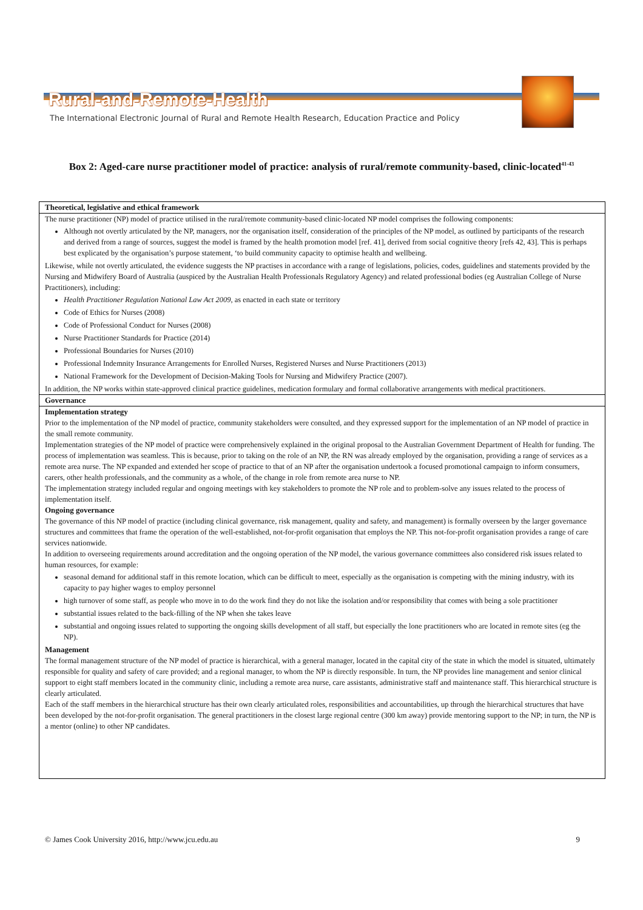Rural-and-Remote-Health
The International Electronic Journal of Rural and Remote Health Research, Education Practice and Policy
Box 2: Aged-care nurse practitioner model of practice: analysis of rural/remote community-based, clinic-located<sup>41-43</sup>
Theoretical, legislative and ethical framework
The nurse practitioner (NP) model of practice utilised in the rural/remote community-based clinic-located NP model comprises the following components:
Although not overtly articulated by the NP, managers, nor the organisation itself, consideration of the principles of the NP model, as outlined by participants of the research and derived from a range of sources, suggest the model is framed by the health promotion model [ref. 41], derived from social cognitive theory [refs 42, 43]. This is perhaps best explicated by the organisation’s purpose statement, ‘to build community capacity to optimise health and wellbeing.
Likewise, while not overtly articulated, the evidence suggests the NP practises in accordance with a range of legislations, policies, codes, guidelines and statements provided by the Nursing and Midwifery Board of Australia (auspiced by the Australian Health Professionals Regulatory Agency) and related professional bodies (eg Australian College of Nurse Practitioners), including:
Health Practitioner Regulation National Law Act 2009, as enacted in each state or territory
Code of Ethics for Nurses (2008)
Code of Professional Conduct for Nurses (2008)
Nurse Practitioner Standards for Practice (2014)
Professional Boundaries for Nurses (2010)
Professional Indemnity Insurance Arrangements for Enrolled Nurses, Registered Nurses and Nurse Practitioners (2013)
National Framework for the Development of Decision-Making Tools for Nursing and Midwifery Practice (2007).
In addition, the NP works within state-approved clinical practice guidelines, medication formulary and formal collaborative arrangements with medical practitioners.
Governance
Implementation strategy
Prior to the implementation of the NP model of practice, community stakeholders were consulted, and they expressed support for the implementation of an NP model of practice in the small remote community.
Implementation strategies of the NP model of practice were comprehensively explained in the original proposal to the Australian Government Department of Health for funding. The process of implementation was seamless. This is because, prior to taking on the role of an NP, the RN was already employed by the organisation, providing a range of services as a remote area nurse. The NP expanded and extended her scope of practice to that of an NP after the organisation undertook a focused promotional campaign to inform consumers, carers, other health professionals, and the community as a whole, of the change in role from remote area nurse to NP.
The implementation strategy included regular and ongoing meetings with key stakeholders to promote the NP role and to problem-solve any issues related to the process of implementation itself.
Ongoing governance
The governance of this NP model of practice (including clinical governance, risk management, quality and safety, and management) is formally overseen by the larger governance structures and committees that frame the operation of the well-established, not-for-profit organisation that employs the NP. This not-for-profit organisation provides a range of care services nationwide.
In addition to overseeing requirements around accreditation and the ongoing operation of the NP model, the various governance committees also considered risk issues related to human resources, for example:
seasonal demand for additional staff in this remote location, which can be difficult to meet, especially as the organisation is competing with the mining industry, with its capacity to pay higher wages to employ personnel
high turnover of some staff, as people who move in to do the work find they do not like the isolation and/or responsibility that comes with being a sole practitioner
substantial issues related to the back-filling of the NP when she takes leave
substantial and ongoing issues related to supporting the ongoing skills development of all staff, but especially the lone practitioners who are located in remote sites (eg the NP).
Management
The formal management structure of the NP model of practice is hierarchical, with a general manager, located in the capital city of the state in which the model is situated, ultimately responsible for quality and safety of care provided; and a regional manager, to whom the NP is directly responsible. In turn, the NP provides line management and senior clinical support to eight staff members located in the community clinic, including a remote area nurse, care assistants, administrative staff and maintenance staff. This hierarchical structure is clearly articulated.
Each of the staff members in the hierarchical structure has their own clearly articulated roles, responsibilities and accountabilities, up through the hierarchical structures that have been developed by the not-for-profit organisation. The general practitioners in the closest large regional centre (300 km away) provide mentoring support to the NP; in turn, the NP is a mentor (online) to other NP candidates.
© James Cook University 2016, http://www.jcu.edu.au 9